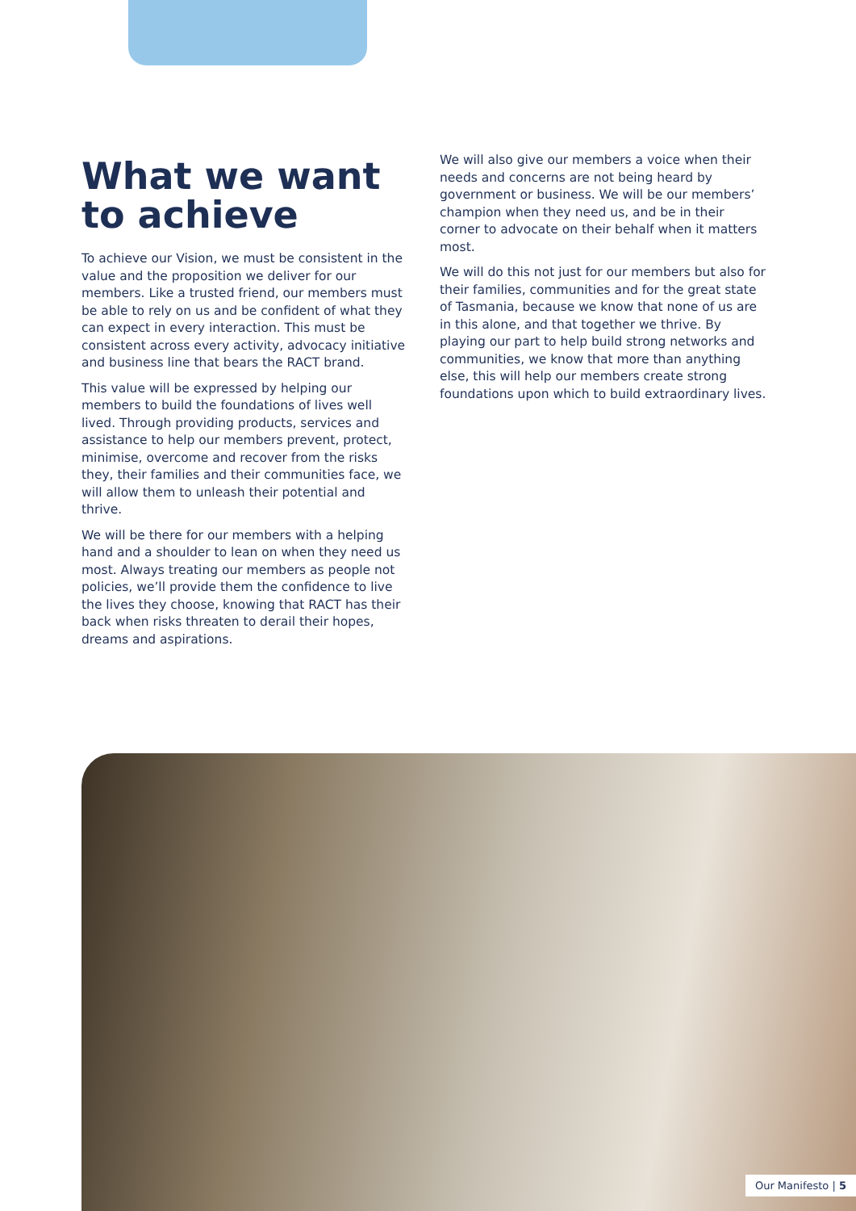What we want to achieve
To achieve our Vision, we must be consistent in the value and the proposition we deliver for our members. Like a trusted friend, our members must be able to rely on us and be confident of what they can expect in every interaction. This must be consistent across every activity, advocacy initiative and business line that bears the RACT brand.
This value will be expressed by helping our members to build the foundations of lives well lived. Through providing products, services and assistance to help our members prevent, protect, minimise, overcome and recover from the risks they, their families and their communities face, we will allow them to unleash their potential and thrive.
We will be there for our members with a helping hand and a shoulder to lean on when they need us most. Always treating our members as people not policies, we’ll provide them the confidence to live the lives they choose, knowing that RACT has their back when risks threaten to derail their hopes, dreams and aspirations.
We will also give our members a voice when their needs and concerns are not being heard by government or business. We will be our members’ champion when they need us, and be in their corner to advocate on their behalf when it matters most.
We will do this not just for our members but also for their families, communities and for the great state of Tasmania, because we know that none of us are in this alone, and that together we thrive. By playing our part to help build strong networks and communities, we know that more than anything else, this will help our members create strong foundations upon which to build extraordinary lives.
Our Manifesto | 5